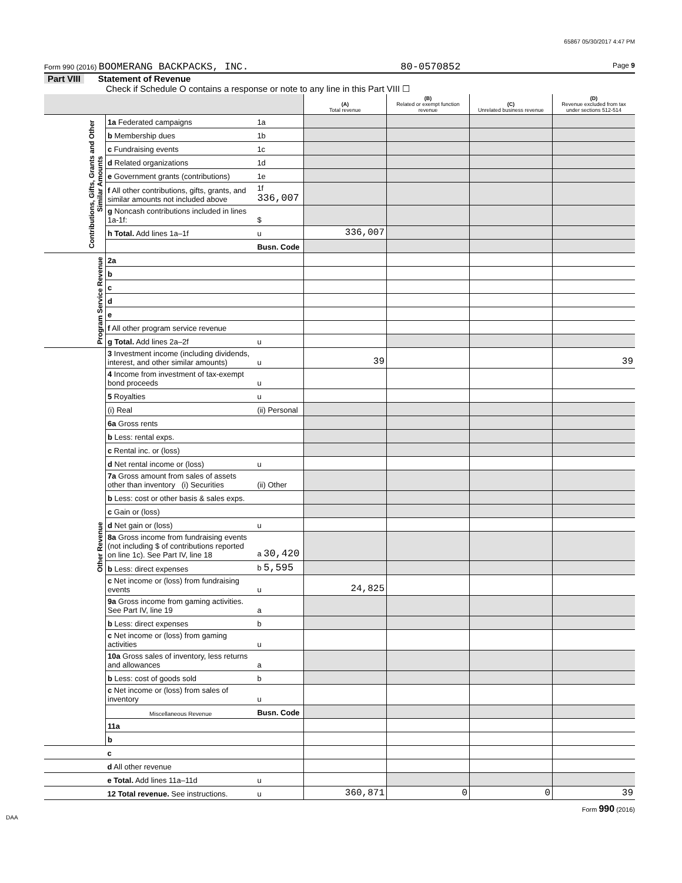65867 05/30/2017 4:47 PM
Form 990 (2016) BOOMERANG BACKPACKS, INC. 80-0570852 Page 9
Part VIII Statement of Revenue
Check if Schedule O contains a response or note to any line in this Part VIII ☐
| | | | (A) Total revenue | (B) Related or exempt function revenue | (C) Unrelated business revenue | (D) Revenue excluded from tax under sections 512-514 |
| --- | --- | --- | --- | --- | --- | --- |
| Contributions, Gifts, Grants and Other Similar Amounts | 1a Federated campaigns | 1a | | | | |
| | b Membership dues | 1b | | | | |
| | c Fundraising events | 1c | | | | |
| | d Related organizations | 1d | | | | |
| | e Government grants (contributions) | 1e | | | | |
| | f All other contributions, gifts, grants, and similar amounts not included above | 1f 336,007 | | | | |
| | g Noncash contributions included in lines 1a-1f: | $ | | | | |
| | h Total. Add lines 1a–1f | u | 336,007 | | | |
| | | Busn. Code | | | | |
| Program Service Revenue | 2a | | | | | |
| | b | | | | | |
| | c | | | | | |
| | d | | | | | |
| | e | | | | | |
| | f All other program service revenue | | | | | |
| | g Total. Add lines 2a–2f | u | | | | |
| Other Revenue | 3 Investment income (including dividends, interest, and other similar amounts) | u | 39 | | | 39 |
| | 4 Income from investment of tax-exempt bond proceeds | u | | | | |
| | 5 Royalties | u | | | | |
| | (i) Real | (ii) Personal | | | | |
| | 6a Gross rents | | | | | |
| | b Less: rental exps. | | | | | |
| | c Rental inc. or (loss) | | | | | |
| | d Net rental income or (loss) | u | | | | |
| | 7a Gross amount from sales of assets other than inventory (i) Securities | (ii) Other | | | | |
| | b Less: cost or other basis & sales exps. | | | | | |
| | c Gain or (loss) | | | | | |
| | d Net gain or (loss) | u | | | | |
| | 8a Gross income from fundraising events (not including $ of contributions reported on line 1c). See Part IV, line 18 | a 30,420 | | | | |
| | b Less: direct expenses | b 5,595 | | | | |
| | c Net income or (loss) from fundraising events | u | 24,825 | | | |
| | 9a Gross income from gaming activities. See Part IV, line 19 | a | | | | |
| | b Less: direct expenses | b | | | | |
| | c Net income or (loss) from gaming activities | u | | | | |
| | 10a Gross sales of inventory, less returns and allowances | a | | | | |
| | b Less: cost of goods sold | b | | | | |
| | c Net income or (loss) from sales of inventory | u | | | | |
| | Miscellaneous Revenue | Busn. Code | | | | |
| | 11a | | | | | |
| | b | | | | | |
| | c | | | | | |
| | d All other revenue | | | | | |
| | e Total. Add lines 11a–11d | u | | | | |
| | 12 Total revenue. See instructions. | u | 360,871 | 0 | 0 | 39 |
Form 990 (2016)
DAA